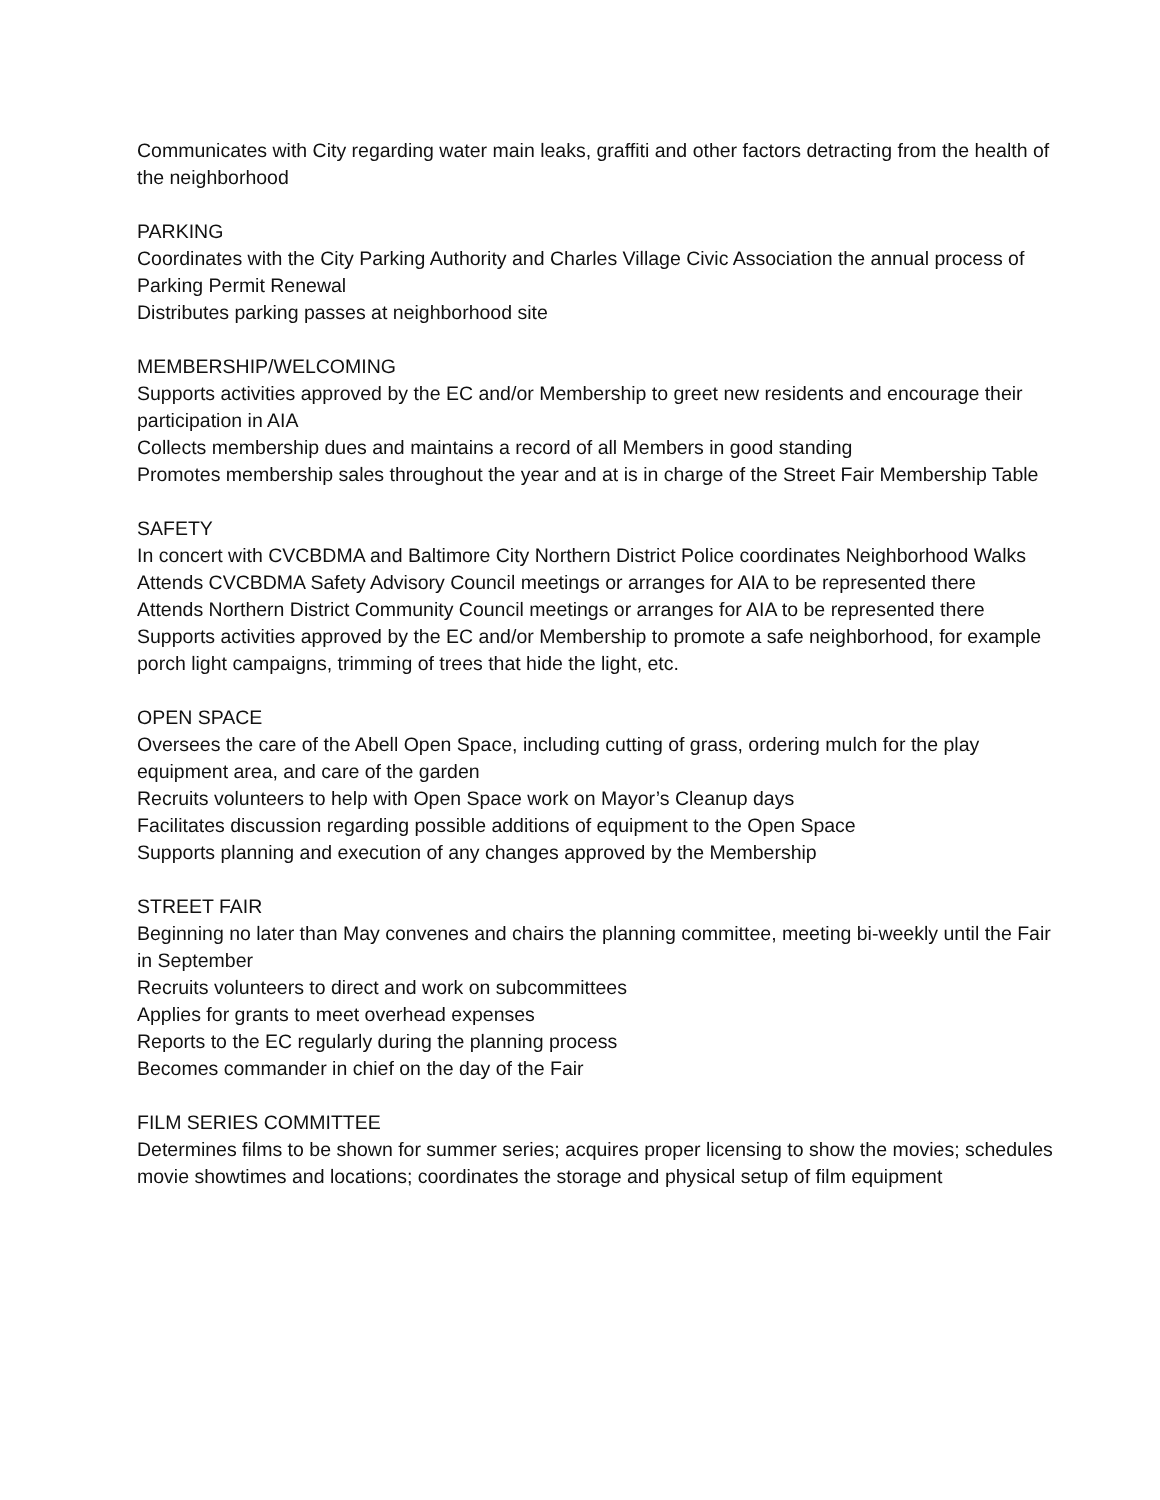Communicates with City regarding water main leaks, graffiti and other factors detracting from the health of the neighborhood
PARKING
Coordinates with the City Parking Authority and Charles Village Civic Association the annual process of
Parking Permit Renewal
Distributes parking passes at neighborhood site
MEMBERSHIP/WELCOMING
Supports activities approved by the EC and/or Membership to greet new residents and encourage their participation in AIA
Collects membership dues and maintains a record of all Members in good standing
Promotes membership sales throughout the year and at is in charge of the Street Fair Membership Table
SAFETY
In concert with CVCBDMA and Baltimore City Northern District Police coordinates Neighborhood Walks
Attends CVCBDMA Safety Advisory Council meetings or arranges for AIA to be represented there
Attends Northern District Community Council meetings or arranges for AIA to be represented there
Supports activities approved by the EC and/or Membership to promote a safe neighborhood, for example
porch light campaigns, trimming of trees that hide the light, etc.
OPEN SPACE
Oversees the care of the Abell Open Space, including cutting of grass, ordering mulch for the play equipment area, and care of the garden
Recruits volunteers to help with Open Space work on Mayor’s Cleanup days
Facilitates discussion regarding possible additions of equipment to the Open Space
Supports planning and execution of any changes approved by the Membership
STREET FAIR
Beginning no later than May convenes and chairs the planning committee, meeting bi-weekly until the Fair in September
Recruits volunteers to direct and work on subcommittees
Applies for grants to meet overhead expenses
Reports to the EC regularly during the planning process
Becomes commander in chief on the day of the Fair
FILM SERIES COMMITTEE
Determines films to be shown for summer series; acquires proper licensing to show the movies; schedules movie showtimes and locations; coordinates the storage and physical setup of film equipment